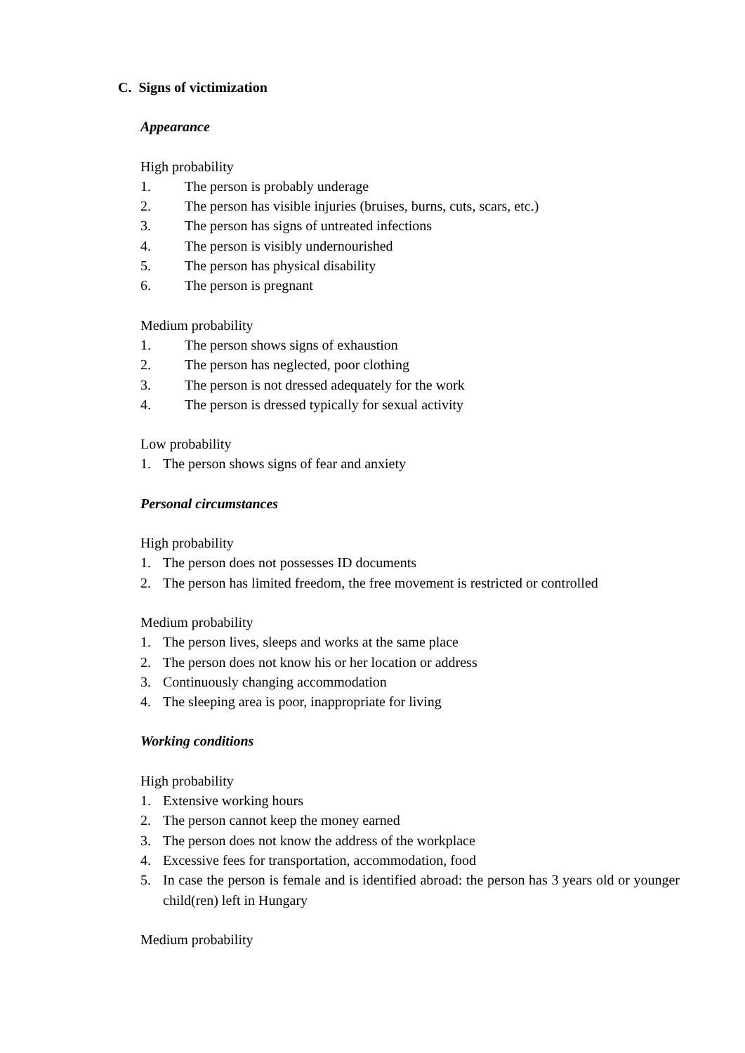C. Signs of victimization
Appearance
High probability
1. The person is probably underage
2. The person has visible injuries (bruises, burns, cuts, scars, etc.)
3. The person has signs of untreated infections
4. The person is visibly undernourished
5. The person has physical disability
6. The person is pregnant
Medium probability
1. The person shows signs of exhaustion
2. The person has neglected, poor clothing
3. The person is not dressed adequately for the work
4. The person is dressed typically for sexual activity
Low probability
1. The person shows signs of fear and anxiety
Personal circumstances
High probability
1. The person does not possesses ID documents
2. The person has limited freedom, the free movement is restricted or controlled
Medium probability
1. The person lives, sleeps and works at the same place
2. The person does not know his or her location or address
3. Continuously changing accommodation
4. The sleeping area is poor, inappropriate for living
Working conditions
High probability
1. Extensive working hours
2. The person cannot keep the money earned
3. The person does not know the address of the workplace
4. Excessive fees for transportation, accommodation, food
5. In case the person is female and is identified abroad: the person has 3 years old or younger child(ren) left in Hungary
Medium probability